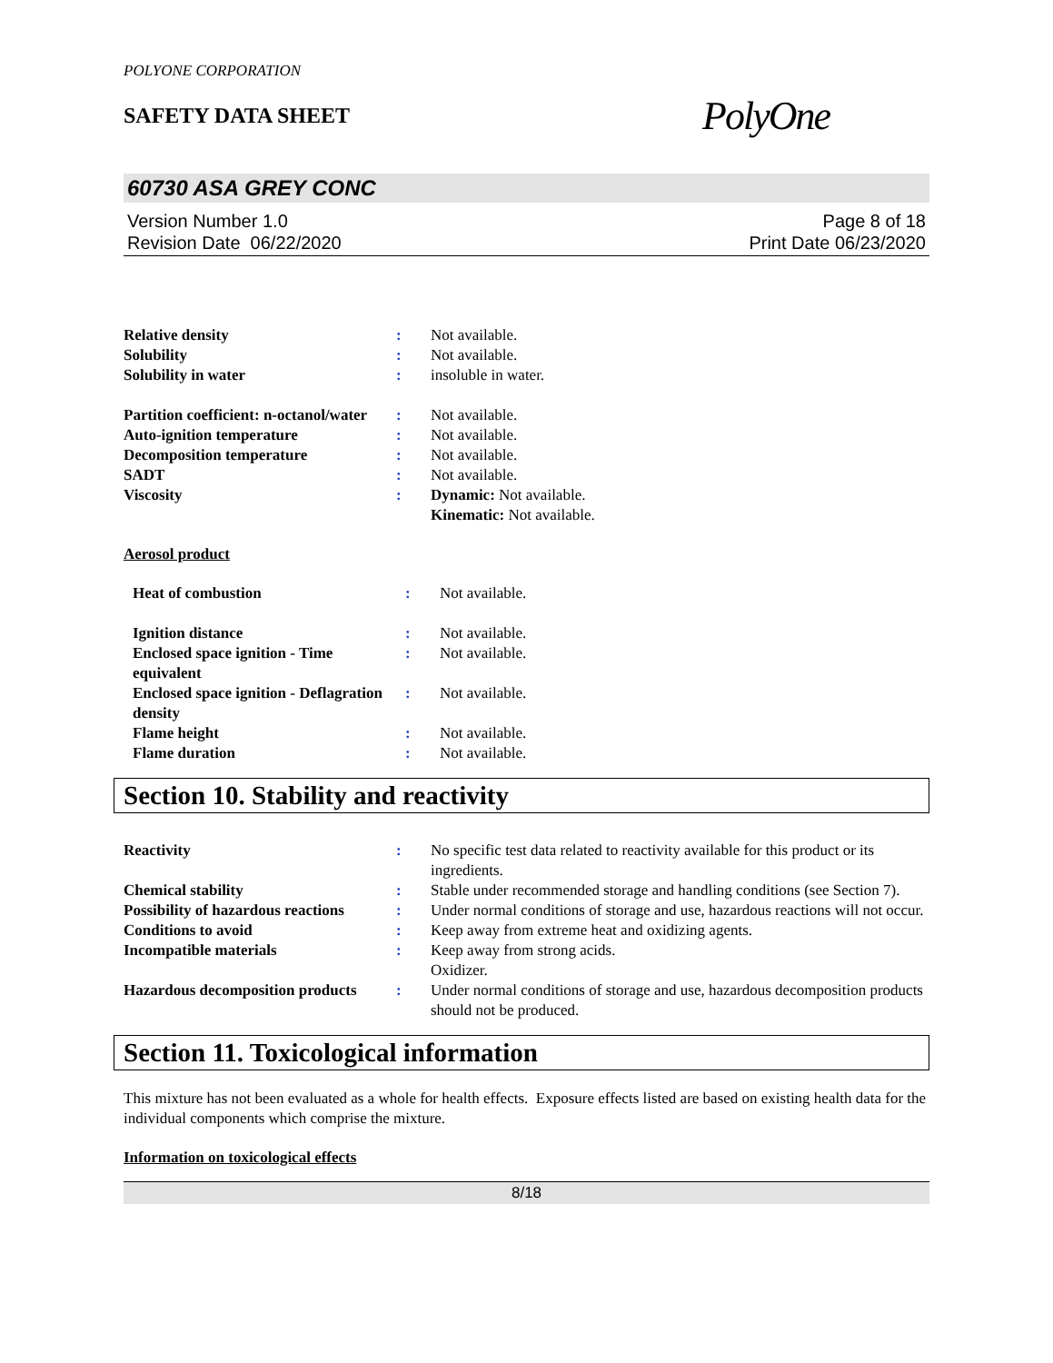POLYONE CORPORATION
SAFETY DATA SHEET
PolyOne
60730 ASA GREY CONC
Version Number 1.0
Revision Date 06/22/2020
Page 8 of 18
Print Date 06/23/2020
| Relative density | : | Not available. |
| Solubility | : | Not available. |
| Solubility in water | : | insoluble in water. |
| Partition coefficient: n-octanol/water | : | Not available. |
| Auto-ignition temperature | : | Not available. |
| Decomposition temperature | : | Not available. |
| SADT | : | Not available. |
| Viscosity | : | Dynamic: Not available. Kinematic: Not available. |
Aerosol product
| Heat of combustion | : | Not available. |
| Ignition distance | : | Not available. |
| Enclosed space ignition - Time equivalent | : | Not available. |
| Enclosed space ignition - Deflagration density | : | Not available. |
| Flame height | : | Not available. |
| Flame duration | : | Not available. |
Section 10. Stability and reactivity
| Reactivity | : | No specific test data related to reactivity available for this product or its ingredients. |
| Chemical stability | : | Stable under recommended storage and handling conditions (see Section 7). |
| Possibility of hazardous reactions | : | Under normal conditions of storage and use, hazardous reactions will not occur. |
| Conditions to avoid | : | Keep away from extreme heat and oxidizing agents. |
| Incompatible materials | : | Keep away from strong acids. Oxidizer. |
| Hazardous decomposition products | : | Under normal conditions of storage and use, hazardous decomposition products should not be produced. |
Section 11. Toxicological information
This mixture has not been evaluated as a whole for health effects. Exposure effects listed are based on existing health data for the individual components which comprise the mixture.
Information on toxicological effects
8/18